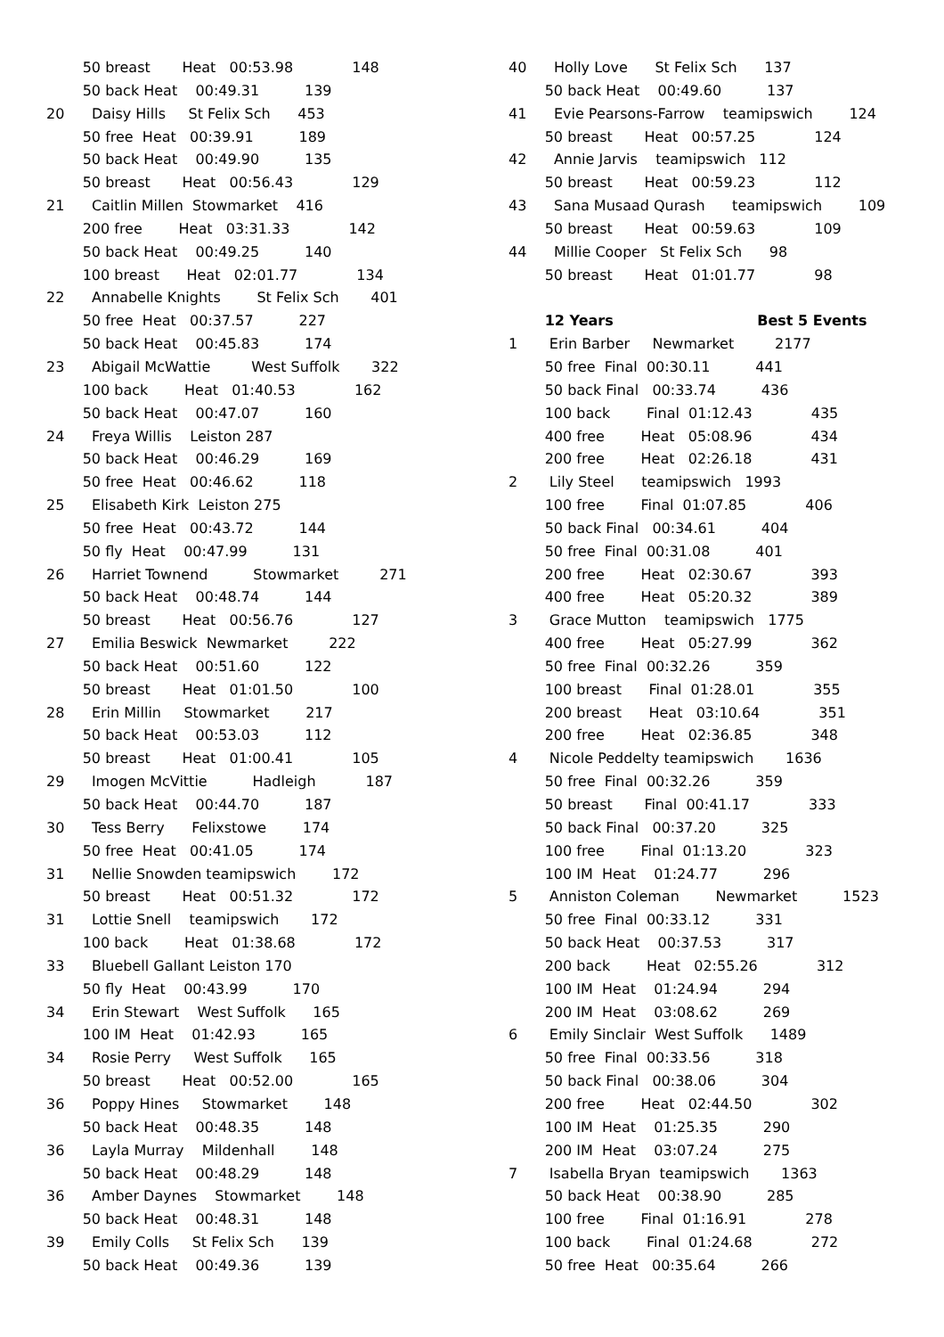50 breast       Heat   00:53.98             148
        50 back Heat    00:49.31          139
20      Daisy Hills     St Felix Sch      453
        50 free  Heat   00:39.91          189
        50 back Heat    00:49.90          135
        50 breast       Heat   00:56.43             129
21      Caitlin Millen  Stowmarket    416
        200 free        Heat   03:31.33             142
        50 back Heat    00:49.25          140
        100 breast      Heat   02:01.77             134
22      Annabelle Knights        St Felix Sch       401
        50 free  Heat   00:37.57          227
        50 back Heat    00:45.83          174
23      Abigail McWattie         West Suffolk       322
        100 back        Heat   01:40.53             162
        50 back Heat    00:47.07          160
24      Freya Willis    Leiston 287
        50 back Heat    00:46.29          169
        50 free  Heat   00:46.62          118
25      Elisabeth Kirk  Leiston 275
        50 free  Heat   00:43.72          144
        50 fly  Heat    00:47.99          131
26      Harriet Townend          Stowmarket         271
        50 back Heat    00:48.74          144
        50 breast       Heat   00:56.76             127
27      Emilia Beswick  Newmarket         222
        50 back Heat    00:51.60          122
        50 breast       Heat   01:01.50             100
28      Erin Millin     Stowmarket        217
        50 back Heat    00:53.03          112
        50 breast       Heat   01:00.41             105
29      Imogen McVittie          Hadleigh           187
        50 back Heat    00:44.70          187
30      Tess Berry      Felixstowe        174
        50 free  Heat   00:41.05          174
31      Nellie Snowden teamipswich        172
        50 breast       Heat   00:51.32             172
31      Lottie Snell    teamipswich       172
        100 back        Heat   01:38.68             172
33      Bluebell Gallant Leiston 170
        50 fly  Heat    00:43.99          170
34      Erin Stewart    West Suffolk      165
        100 IM  Heat    01:42.93          165
34      Rosie Perry     West Suffolk      165
        50 breast       Heat   00:52.00             165
36      Poppy Hines     Stowmarket        148
        50 back Heat    00:48.35          148
36      Layla Murray    Mildenhall        148
        50 back Heat    00:48.29          148
36      Amber Daynes    Stowmarket        148
        50 back Heat    00:48.31          148
39      Emily Colls     St Felix Sch      139
        50 back Heat    00:49.36          139
40      Holly Love      St Felix Sch      137
        50 back Heat    00:49.60          137
41      Evie Pearsons-Farrow    teamipswich        124
        50 breast       Heat   00:57.25             124
42      Annie Jarvis    teamipswich   112
        50 breast       Heat   00:59.23             112
43      Sana Musaad Qurash      teamipswich        109
        50 breast       Heat   00:59.63             109
44      Millie Cooper   St Felix Sch      98
        50 breast       Heat   01:01.77             98

        12 Years                             Best 5 Events
1       Erin Barber     Newmarket         2177
        50 free  Final  00:30.11          441
        50 back Final   00:33.74          436
        100 back        Final  01:12.43             435
        400 free        Heat   05:08.96             434
        200 free        Heat   02:26.18             431
2       Lily Steel      teamipswich   1993
        100 free        Final  01:07.85             406
        50 back Final   00:34.61          404
        50 free  Final  00:31.08          401
        200 free        Heat   02:30.67             393
        400 free        Heat   05:20.32             389
3       Grace Mutton    teamipswich   1775
        400 free        Heat   05:27.99             362
        50 free  Final  00:32.26          359
        100 breast      Final  01:28.01             355
        200 breast      Heat   03:10.64             351
        200 free        Heat   02:36.85             348
4       Nicole Peddelty teamipswich       1636
        50 free  Final  00:32.26          359
        50 breast       Final  00:41.17             333
        50 back Final   00:37.20          325
        100 free        Final  01:13.20             323
        100 IM  Heat    01:24.77          296
5       Anniston Coleman        Newmarket          1523
        50 free  Final  00:33.12          331
        50 back Heat    00:37.53          317
        200 back        Heat   02:55.26             312
        100 IM  Heat    01:24.94          294
        200 IM  Heat    03:08.62          269
6       Emily Sinclair  West Suffolk      1489
        50 free  Final  00:33.56          318
        50 back Final   00:38.06          304
        200 free        Heat   02:44.50             302
        100 IM  Heat    01:25.35          290
        200 IM  Heat    03:07.24          275
7       Isabella Bryan  teamipswich       1363
        50 back Heat    00:38.90          285
        100 free        Final  01:16.91             278
        100 back        Final  01:24.68             272
        50 free  Heat   00:35.64          266